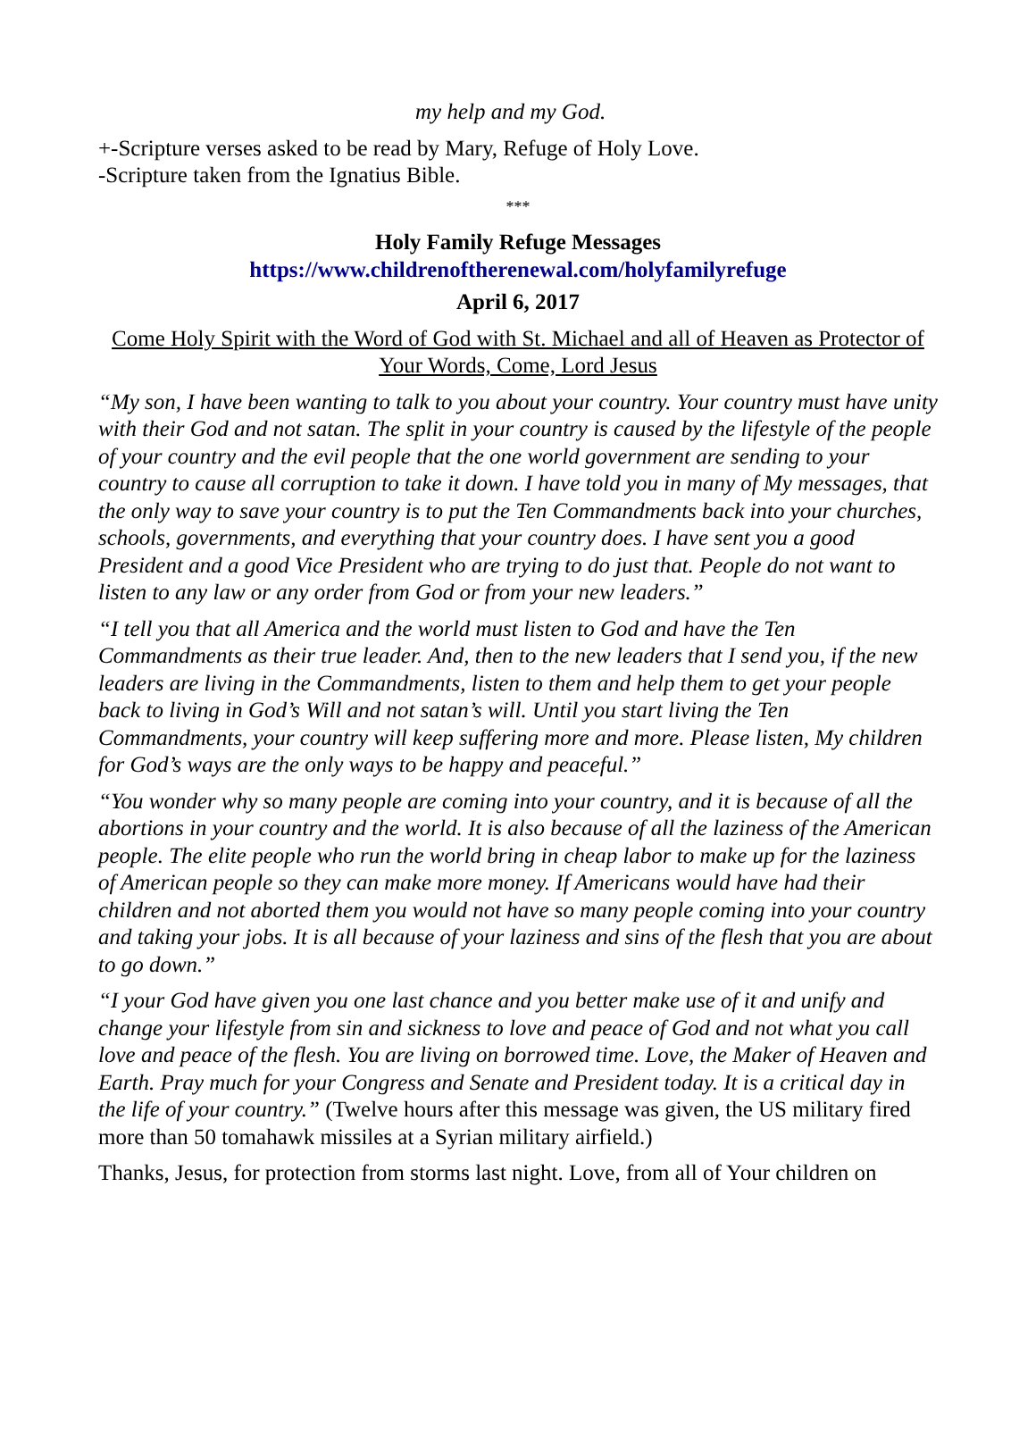my help and my God.
+-Scripture verses asked to be read by Mary, Refuge of Holy Love.
-Scripture taken from the Ignatius Bible.
***
Holy Family Refuge Messages
https://www.childrenoftherenewal.com/holyfamilyrefuge
April 6, 2017
Come Holy Spirit with the Word of God with St. Michael and all of Heaven as Protector of Your Words, Come, Lord Jesus
“My son, I have been wanting to talk to you about your country. Your country must have unity with their God and not satan. The split in your country is caused by the lifestyle of the people of your country and the evil people that the one world government are sending to your country to cause all corruption to take it down. I have told you in many of My messages, that the only way to save your country is to put the Ten Commandments back into your churches, schools, governments, and everything that your country does. I have sent you a good President and a good Vice President who are trying to do just that. People do not want to listen to any law or any order from God or from your new leaders.”
“I tell you that all America and the world must listen to God and have the Ten Commandments as their true leader. And, then to the new leaders that I send you, if the new leaders are living in the Commandments, listen to them and help them to get your people back to living in God’s Will and not satan’s will. Until you start living the Ten Commandments, your country will keep suffering more and more. Please listen, My children for God’s ways are the only ways to be happy and peaceful.”
“You wonder why so many people are coming into your country, and it is because of all the abortions in your country and the world. It is also because of all the laziness of the American people. The elite people who run the world bring in cheap labor to make up for the laziness of American people so they can make more money. If Americans would have had their children and not aborted them you would not have so many people coming into your country and taking your jobs. It is all because of your laziness and sins of the flesh that you are about to go down.”
“I your God have given you one last chance and you better make use of it and unify and change your lifestyle from sin and sickness to love and peace of God and not what you call love and peace of the flesh. You are living on borrowed time. Love, the Maker of Heaven and Earth. Pray much for your Congress and Senate and President today. It is a critical day in the life of your country.” (Twelve hours after this message was given, the US military fired more than 50 tomahawk missiles at a Syrian military airfield.)
Thanks, Jesus, for protection from storms last night. Love, from all of Your children on